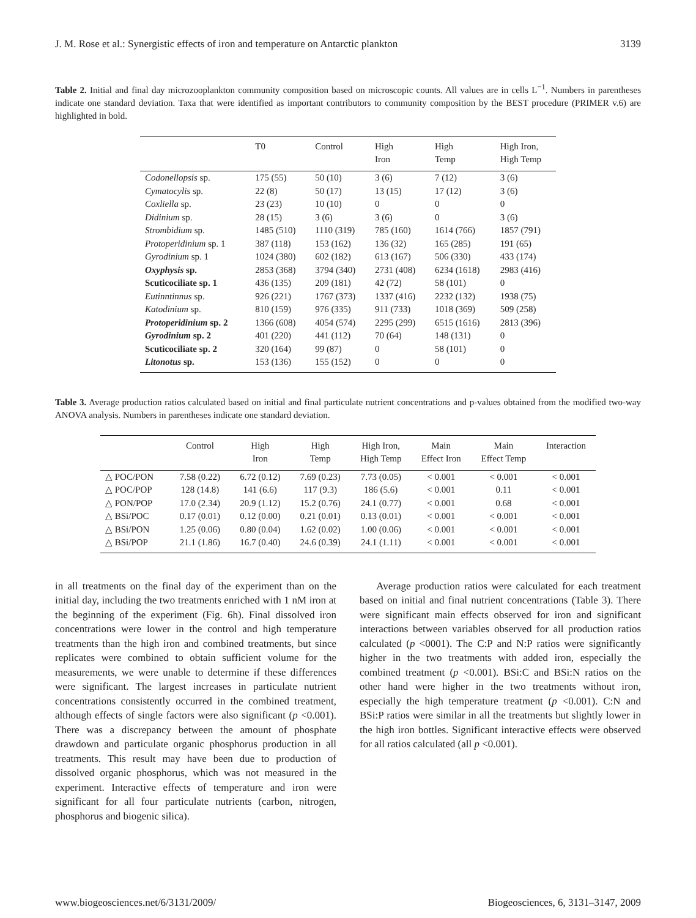J. M. Rose et al.: Synergistic effects of iron and temperature on Antarctic plankton 3139
Table 2. Initial and final day microzooplankton community composition based on microscopic counts. All values are in cells L<sup>−1</sup>. Numbers in parentheses indicate one standard deviation. Taxa that were identified as important contributors to community composition by the BEST procedure (PRIMER v.6) are highlighted in bold.
| | T0 | Control | High Iron | High Temp | High Iron, High Temp |
| --- | --- | --- | --- | --- | --- |
| Codonellopsis sp. | 175 (55) | 50 (10) | 3 (6) | 7 (12) | 3 (6) |
| Cymatocylis sp. | 22 (8) | 50 (17) | 13 (15) | 17 (12) | 3 (6) |
| Coxliella sp. | 23 (23) | 10 (10) | 0 | 0 | 0 |
| Didinium sp. | 28 (15) | 3 (6) | 3 (6) | 0 | 3 (6) |
| Strombidium sp. | 1485 (510) | 1110 (319) | 785 (160) | 1614 (766) | 1857 (791) |
| Protoperidinium sp. 1 | 387 (118) | 153 (162) | 136 (32) | 165 (285) | 191 (65) |
| Gyrodinium sp. 1 | 1024 (380) | 602 (182) | 613 (167) | 506 (330) | 433 (174) |
| Oxyphysis sp. | 2853 (368) | 3794 (340) | 2731 (408) | 6234 (1618) | 2983 (416) |
| Scuticociliate sp. 1 | 436 (135) | 209 (181) | 42 (72) | 58 (101) | 0 |
| Eutinntinnus sp. | 926 (221) | 1767 (373) | 1337 (416) | 2232 (132) | 1938 (75) |
| Katodinium sp. | 810 (159) | 976 (335) | 911 (733) | 1018 (369) | 509 (258) |
| Protoperidinium sp. 2 | 1366 (608) | 4054 (574) | 2295 (299) | 6515 (1616) | 2813 (396) |
| Gyrodinium sp. 2 | 401 (220) | 441 (112) | 70 (64) | 148 (131) | 0 |
| Scuticociliate sp. 2 | 320 (164) | 99 (87) | 0 | 58 (101) | 0 |
| Litonotus sp. | 153 (136) | 155 (152) | 0 | 0 | 0 |
Table 3. Average production ratios calculated based on initial and final particulate nutrient concentrations and p-values obtained from the modified two-way ANOVA analysis. Numbers in parentheses indicate one standard deviation.
| | Control | High Iron | High Temp | High Iron, High Temp | Main Effect Iron | Main Effect Temp | Interaction |
| --- | --- | --- | --- | --- | --- | --- | --- |
| △ POC/PON | 7.58 (0.22) | 6.72 (0.12) | 7.69 (0.23) | 7.73 (0.05) | < 0.001 | < 0.001 | < 0.001 |
| △ POC/POP | 128 (14.8) | 141 (6.6) | 117 (9.3) | 186 (5.6) | < 0.001 | 0.11 | < 0.001 |
| △ PON/POP | 17.0 (2.34) | 20.9 (1.12) | 15.2 (0.76) | 24.1 (0.77) | < 0.001 | 0.68 | < 0.001 |
| △ BSi/POC | 0.17 (0.01) | 0.12 (0.00) | 0.21 (0.01) | 0.13 (0.01) | < 0.001 | < 0.001 | < 0.001 |
| △ BSi/PON | 1.25 (0.06) | 0.80 (0.04) | 1.62 (0.02) | 1.00 (0.06) | < 0.001 | < 0.001 | < 0.001 |
| △ BSi/POP | 21.1 (1.86) | 16.7 (0.40) | 24.6 (0.39) | 24.1 (1.11) | < 0.001 | < 0.001 | < 0.001 |
in all treatments on the final day of the experiment than on the initial day, including the two treatments enriched with 1 nM iron at the beginning of the experiment (Fig. 6h). Final dissolved iron concentrations were lower in the control and high temperature treatments than the high iron and combined treatments, but since replicates were combined to obtain sufficient volume for the measurements, we were unable to determine if these differences were significant. The largest increases in particulate nutrient concentrations consistently occurred in the combined treatment, although effects of single factors were also significant (p <0.001). There was a discrepancy between the amount of phosphate drawdown and particulate organic phosphorus production in all treatments. This result may have been due to production of dissolved organic phosphorus, which was not measured in the experiment. Interactive effects of temperature and iron were significant for all four particulate nutrients (carbon, nitrogen, phosphorus and biogenic silica).
Average production ratios were calculated for each treatment based on initial and final nutrient concentrations (Table 3). There were significant main effects observed for iron and significant interactions between variables observed for all production ratios calculated (p <0001). The C:P and N:P ratios were significantly higher in the two treatments with added iron, especially the combined treatment (p <0.001). BSi:C and BSi:N ratios on the other hand were higher in the two treatments without iron, especially the high temperature treatment (p <0.001). C:N and BSi:P ratios were similar in all the treatments but slightly lower in the high iron bottles. Significant interactive effects were observed for all ratios calculated (all p <0.001).
www.biogeosciences.net/6/3131/2009/ Biogeosciences, 6, 3131–3147, 2009